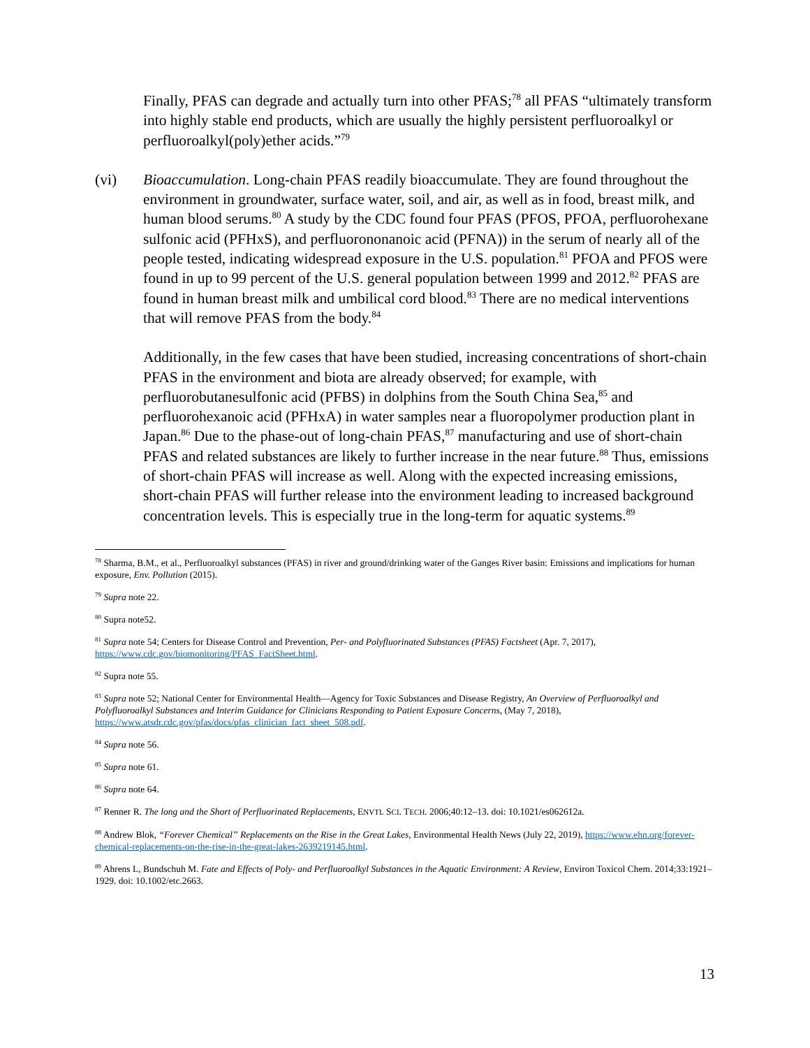Finally, PFAS can degrade and actually turn into other PFAS;<sup>78</sup> all PFAS “ultimately transform into highly stable end products, which are usually the highly persistent perfluoroalkyl or perfluoroalkyl(poly)ether acids.”<sup>79</sup>
(vi) Bioaccumulation. Long-chain PFAS readily bioaccumulate. They are found throughout the environment in groundwater, surface water, soil, and air, as well as in food, breast milk, and human blood serums.<sup>80</sup> A study by the CDC found four PFAS (PFOS, PFOA, perfluorohexane sulfonic acid (PFHxS), and perfluorononanoic acid (PFNA)) in the serum of nearly all of the people tested, indicating widespread exposure in the U.S. population.<sup>81</sup> PFOA and PFOS were found in up to 99 percent of the U.S. general population between 1999 and 2012.<sup>82</sup> PFAS are found in human breast milk and umbilical cord blood.<sup>83</sup> There are no medical interventions that will remove PFAS from the body.<sup>84</sup>
Additionally, in the few cases that have been studied, increasing concentrations of short-chain PFAS in the environment and biota are already observed; for example, with perfluorobutanesulfonic acid (PFBS) in dolphins from the South China Sea,<sup>85</sup> and perfluorohexanoic acid (PFHxA) in water samples near a fluoropolymer production plant in Japan.<sup>86</sup> Due to the phase-out of long-chain PFAS,<sup>87</sup> manufacturing and use of short-chain PFAS and related substances are likely to further increase in the near future.<sup>88</sup> Thus, emissions of short-chain PFAS will increase as well. Along with the expected increasing emissions, short-chain PFAS will further release into the environment leading to increased background concentration levels. This is especially true in the long-term for aquatic systems.<sup>89</sup>
<sup>78</sup> Sharma, B.M., et al., Perfluoroalkyl substances (PFAS) in river and ground/drinking water of the Ganges River basin: Emissions and implications for human exposure, Env. Pollution (2015).
<sup>79</sup> Supra note 22.
<sup>80</sup> Supra note52.
<sup>81</sup> Supra note 54; Centers for Disease Control and Prevention, Per- and Polyfluorinated Substances (PFAS) Factsheet (Apr. 7, 2017), https://www.cdc.gov/biomonitoring/PFAS_FactSheet.html.
<sup>82</sup> Supra note 55.
<sup>83</sup> Supra note 52; National Center for Environmental Health—Agency for Toxic Substances and Disease Registry, An Overview of Perfluoroalkyl and Polyfluoroalkyl Substances and Interim Guidance for Clinicians Responding to Patient Exposure Concerns, (May 7, 2018), https://www.atsdr.cdc.gov/pfas/docs/pfas_clinician_fact_sheet_508.pdf.
<sup>84</sup> Supra note 56.
<sup>85</sup> Supra note 61.
<sup>86</sup> Supra note 64.
<sup>87</sup> Renner R. The long and the Short of Perfluorinated Replacements, ENVTL SCI. TECH. 2006;40:12–13. doi: 10.1021/es062612a.
<sup>88</sup> Andrew Blok, “Forever Chemical” Replacements on the Rise in the Great Lakes, Environmental Health News (July 22, 2019), https://www.ehn.org/forever-chemical-replacements-on-the-rise-in-the-great-lakes-2639219145.html.
<sup>89</sup> Ahrens L, Bundschuh M. Fate and Effects of Poly- and Perfluoroalkyl Substances in the Aquatic Environment: A Review, Environ Toxicol Chem. 2014;33:1921–1929. doi: 10.1002/etc.2663.
13